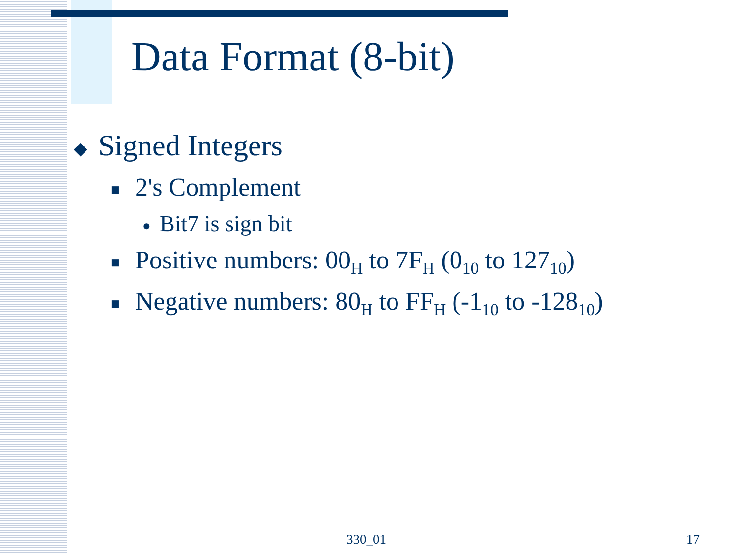Data Format (8-bit)
◆ Signed Integers
■ 2's Complement
● Bit7 is sign bit
■ Positive numbers: 00<sub>H</sub> to 7F<sub>H</sub> (0<sub>10</sub> to 127<sub>10</sub>)
■ Negative numbers: 80<sub>H</sub> to FF<sub>H</sub> (-1<sub>10</sub> to -128<sub>10</sub>)
330_01 17